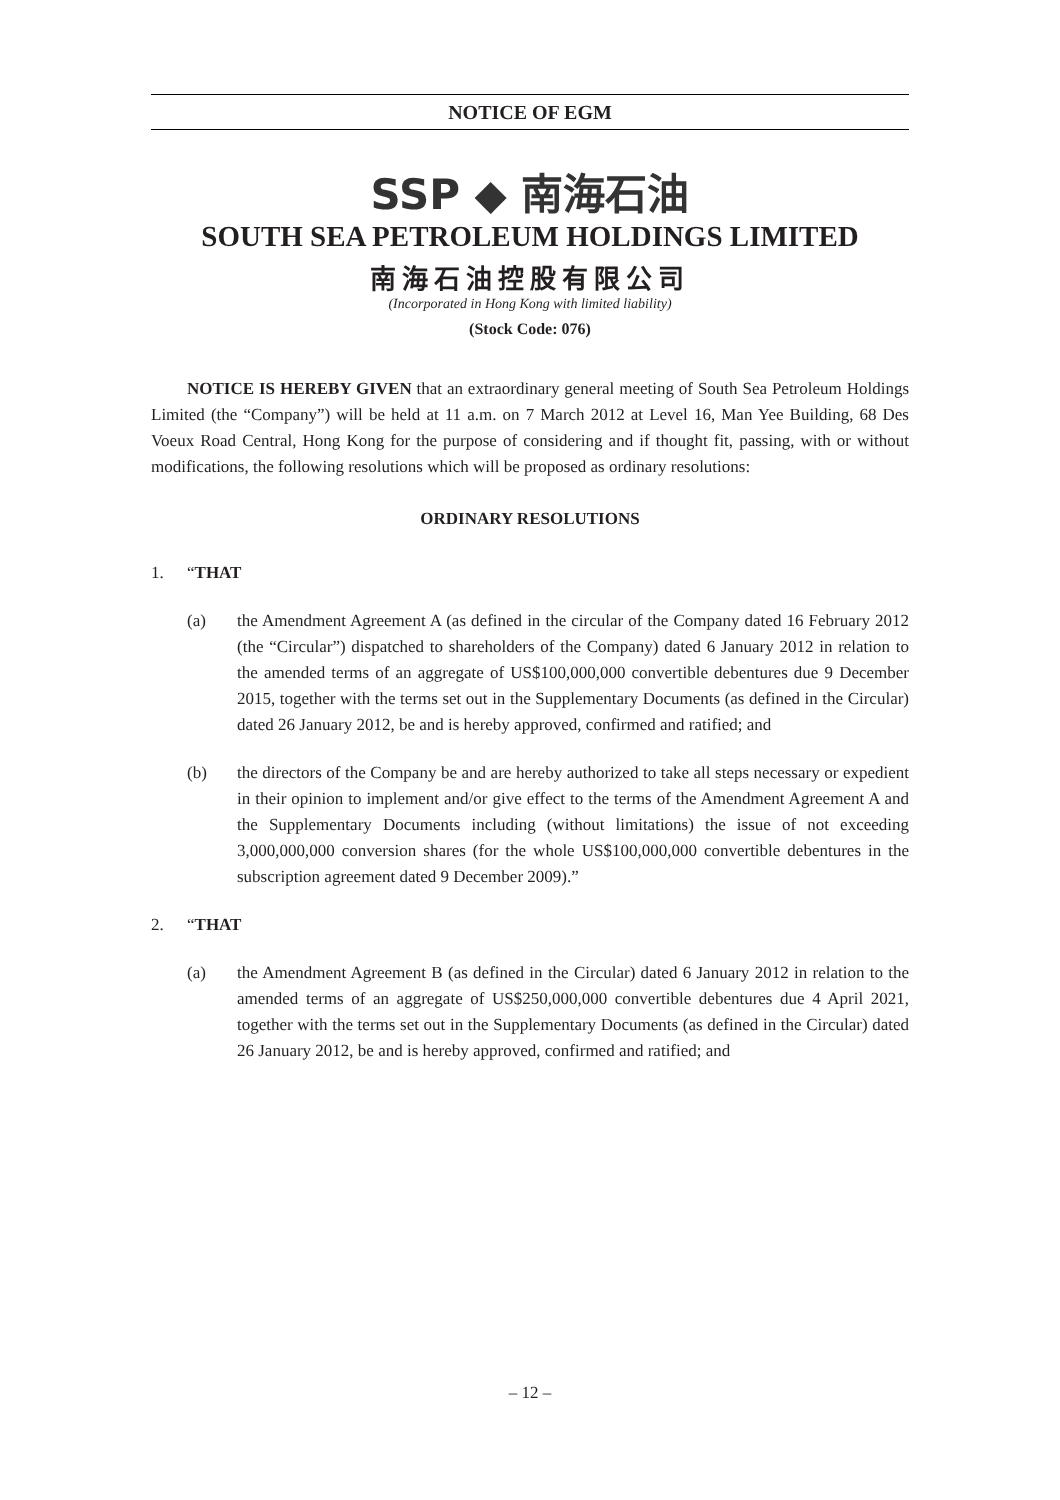NOTICE OF EGM
SSP ◆ 南海石油
SOUTH SEA PETROLEUM HOLDINGS LIMITED
南海石油控股有限公司
(Incorporated in Hong Kong with limited liability)
(Stock Code: 076)
NOTICE IS HEREBY GIVEN that an extraordinary general meeting of South Sea Petroleum Holdings Limited (the “Company”) will be held at 11 a.m. on 7 March 2012 at Level 16, Man Yee Building, 68 Des Voeux Road Central, Hong Kong for the purpose of considering and if thought fit, passing, with or without modifications, the following resolutions which will be proposed as ordinary resolutions:
ORDINARY RESOLUTIONS
1. “THAT
(a) the Amendment Agreement A (as defined in the circular of the Company dated 16 February 2012 (the “Circular”) dispatched to shareholders of the Company) dated 6 January 2012 in relation to the amended terms of an aggregate of US$100,000,000 convertible debentures due 9 December 2015, together with the terms set out in the Supplementary Documents (as defined in the Circular) dated 26 January 2012, be and is hereby approved, confirmed and ratified; and
(b) the directors of the Company be and are hereby authorized to take all steps necessary or expedient in their opinion to implement and/or give effect to the terms of the Amendment Agreement A and the Supplementary Documents including (without limitations) the issue of not exceeding 3,000,000,000 conversion shares (for the whole US$100,000,000 convertible debentures in the subscription agreement dated 9 December 2009).”
2. “THAT
(a) the Amendment Agreement B (as defined in the Circular) dated 6 January 2012 in relation to the amended terms of an aggregate of US$250,000,000 convertible debentures due 4 April 2021, together with the terms set out in the Supplementary Documents (as defined in the Circular) dated 26 January 2012, be and is hereby approved, confirmed and ratified; and
– 12 –